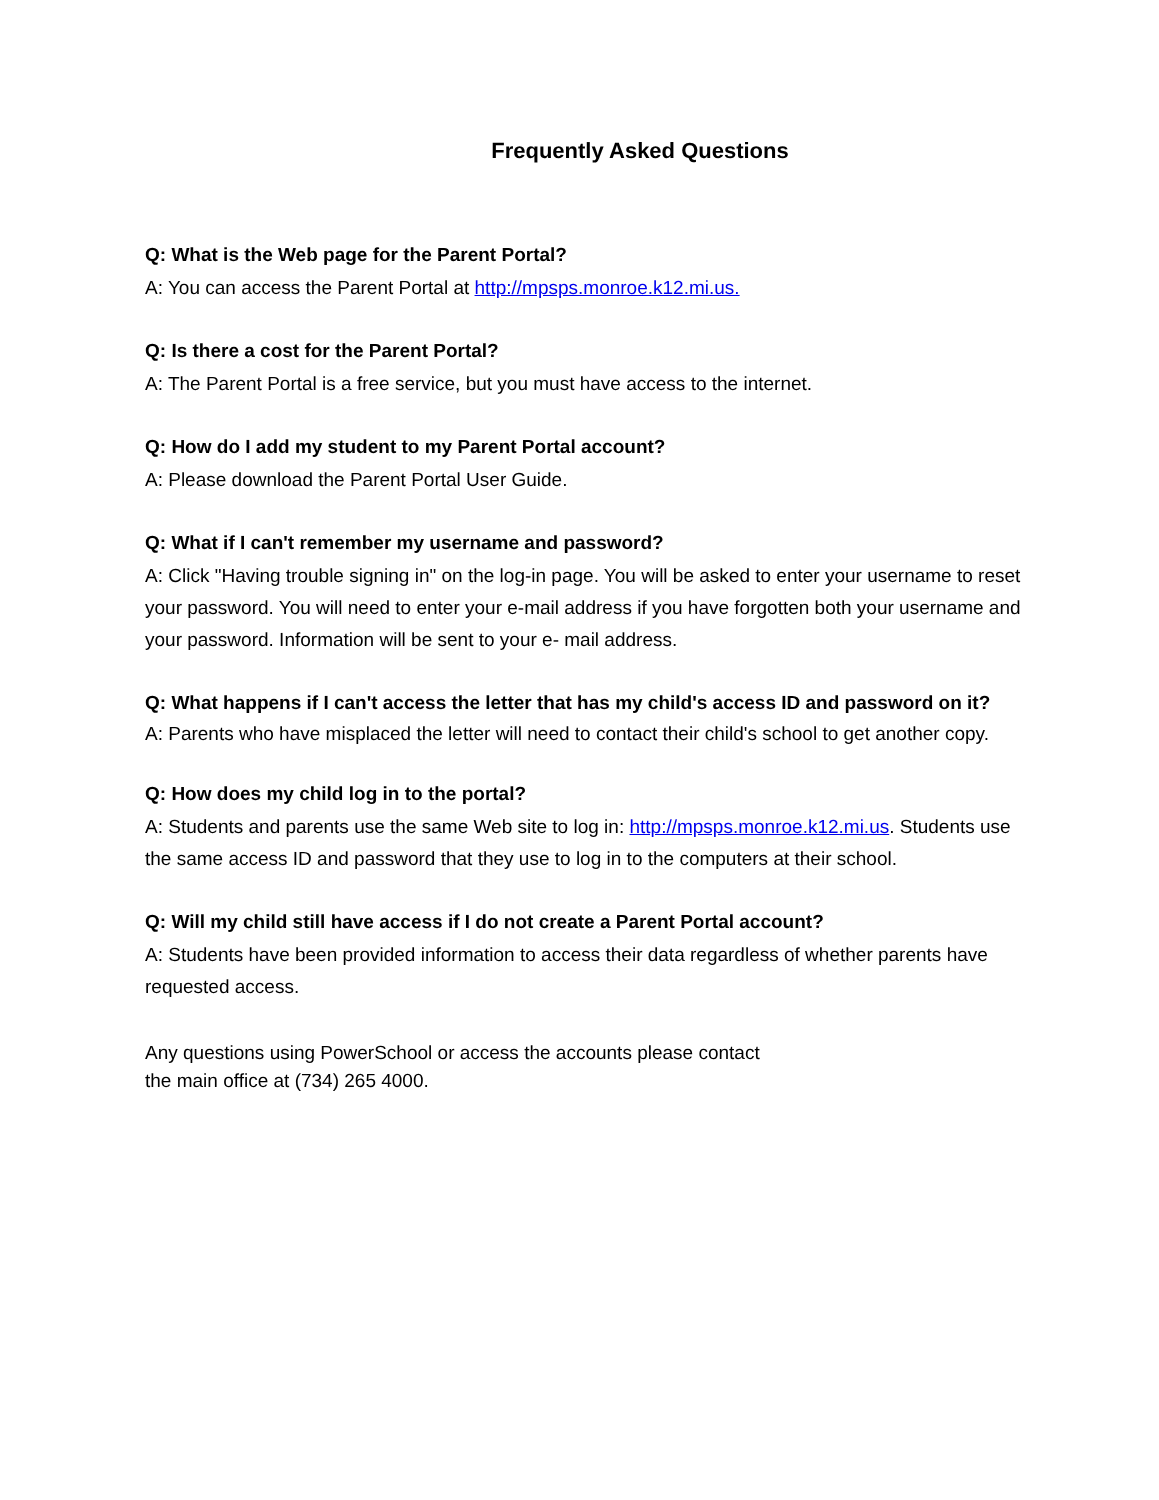Frequently Asked Questions
Q: What is the Web page for the Parent Portal?
A: You can access the Parent Portal at http://mpsps.monroe.k12.mi.us.
Q: Is there a cost for the Parent Portal?
A: The Parent Portal is a free service, but you must have access to the internet.
Q: How do I add my student to my Parent Portal account?
A: Please download the Parent Portal User Guide.
Q: What if I can't remember my username and password?
A: Click "Having trouble signing in" on the log-in page. You will be asked to enter your username to reset your password. You will need to enter your e-mail address if you have forgotten both your username and your password. Information will be sent to your e- mail address.
Q: What happens if I can't access the letter that has my child's access ID and password on it?
A: Parents who have misplaced the letter will need to contact their child's school to get another copy.
Q: How does my child log in to the portal?
A: Students and parents use the same Web site to log in: http://mpsps.monroe.k12.mi.us. Students use the same access ID and password that they use to log in to the computers at their school.
Q: Will my child still have access if I do not create a Parent Portal account?
A: Students have been provided information to access their data regardless of whether parents have requested access.
Any questions using PowerSchool or access the accounts please contact
the main office at (734) 265 4000.